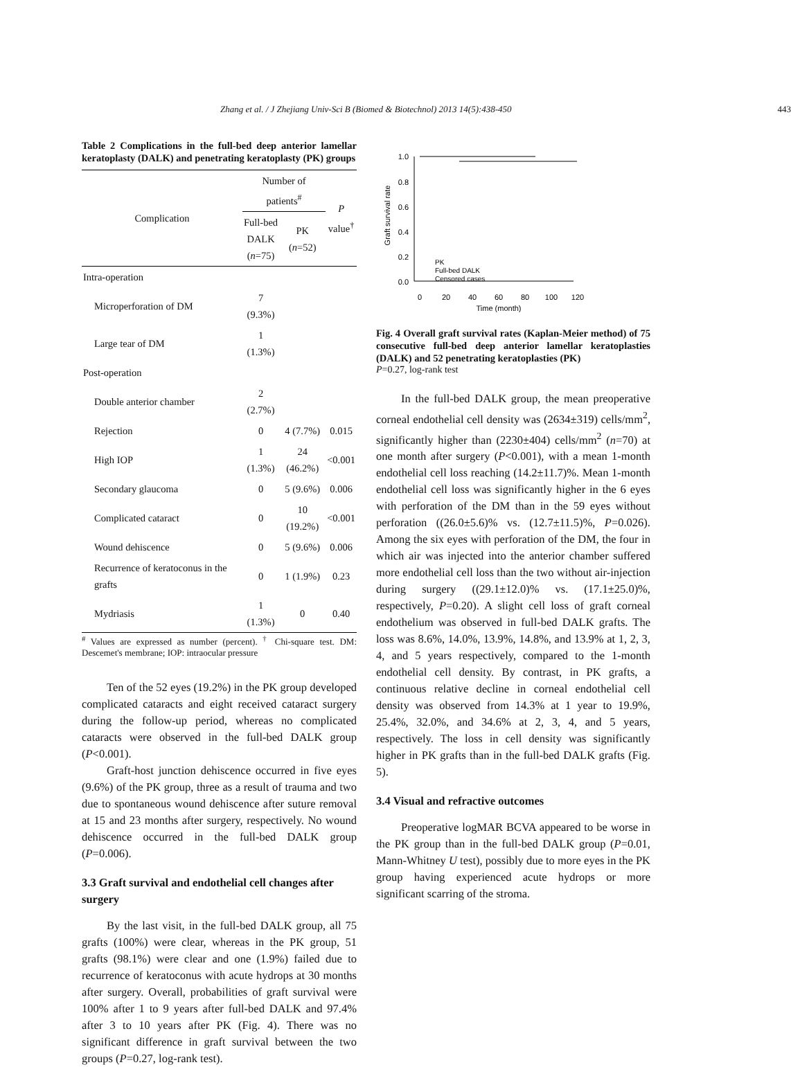Zhang et al. / J Zhejiang Univ-Sci B (Biomed & Biotechnol) 2013 14(5):438-450 443
Table 2 Complications in the full-bed deep anterior lamellar keratoplasty (DALK) and penetrating keratoplasty (PK) groups
| Complication | Number of patients<sup>#</sup> | | P value<sup>†</sup> |
| --- | --- | --- | --- |
| | Full-bed DALK ( n =75) | PK ( n =52) | |
| Intra-operation | | | |
| Microperforation of DM | 7 (9.3%) | | |
| Large tear of DM | 1 (1.3%) | | |
| Post-operation | | | |
| Double anterior chamber | 2 (2.7%) | | |
| Rejection | 0 | 4 (7.7%) | 0.015 |
| High IOP | 1 (1.3%) | 24 (46.2%) | <0.001 |
| Secondary glaucoma | 0 | 5 (9.6%) | 0.006 |
| Complicated cataract | 0 | 10 (19.2%) | <0.001 |
| Wound dehiscence | 0 | 5 (9.6%) | 0.006 |
| Recurrence of keratoconus in the grafts | 0 | 1 (1.9%) | 0.23 |
| Mydriasis | 1 (1.3%) | 0 | 0.40 |
<sup>#</sup> Values are expressed as number (percent). <sup>†</sup> Chi-square test. DM: Descemet's membrane; IOP: intraocular pressure
Ten of the 52 eyes (19.2%) in the PK group developed complicated cataracts and eight received cataract surgery during the follow-up period, whereas no complicated cataracts were observed in the full-bed DALK group (P<0.001).
Graft-host junction dehiscence occurred in five eyes (9.6%) of the PK group, three as a result of trauma and two due to spontaneous wound dehiscence after suture removal at 15 and 23 months after surgery, respectively. No wound dehiscence occurred in the full-bed DALK group (P=0.006).
3.3 Graft survival and endothelial cell changes after surgery
By the last visit, in the full-bed DALK group, all 75 grafts (100%) were clear, whereas in the PK group, 51 grafts (98.1%) were clear and one (1.9%) failed due to recurrence of keratoconus with acute hydrops at 30 months after surgery. Overall, probabilities of graft survival were 100% after 1 to 9 years after full-bed DALK and 97.4% after 3 to 10 years after PK (Fig. 4). There was no significant difference in graft survival between the two groups (P=0.27, log-rank test).
Graft survival rate
1.0
0.8
0.6
0.4
0.2
0.0
0
20
40
60
80
100
120
Time (month)
PK
Full-bed DALK
Censored cases
Fig. 4 Overall graft survival rates (Kaplan-Meier method) of 75 consecutive full-bed deep anterior lamellar keratoplasties (DALK) and 52 penetrating keratoplasties (PK)
P=0.27, log-rank test
In the full-bed DALK group, the mean preoperative corneal endothelial cell density was (2634±319) cells/mm<sup>2</sup>, significantly higher than (2230±404) cells/mm<sup>2</sup> (n=70) at one month after surgery (P<0.001), with a mean 1-month endothelial cell loss reaching (14.2±11.7)%. Mean 1-month endothelial cell loss was significantly higher in the 6 eyes with perforation of the DM than in the 59 eyes without perforation ((26.0±5.6)% vs. (12.7±11.5)%, P=0.026). Among the six eyes with perforation of the DM, the four in which air was injected into the anterior chamber suffered more endothelial cell loss than the two without air-injection during surgery ((29.1±12.0)% vs. (17.1±25.0)%, respectively, P=0.20). A slight cell loss of graft corneal endothelium was observed in full-bed DALK grafts. The loss was 8.6%, 14.0%, 13.9%, 14.8%, and 13.9% at 1, 2, 3, 4, and 5 years respectively, compared to the 1-month endothelial cell density. By contrast, in PK grafts, a continuous relative decline in corneal endothelial cell density was observed from 14.3% at 1 year to 19.9%, 25.4%, 32.0%, and 34.6% at 2, 3, 4, and 5 years, respectively. The loss in cell density was significantly higher in PK grafts than in the full-bed DALK grafts (Fig. 5).
3.4 Visual and refractive outcomes
Preoperative logMAR BCVA appeared to be worse in the PK group than in the full-bed DALK group (P=0.01, Mann-Whitney U test), possibly due to more eyes in the PK group having experienced acute hydrops or more significant scarring of the stroma.